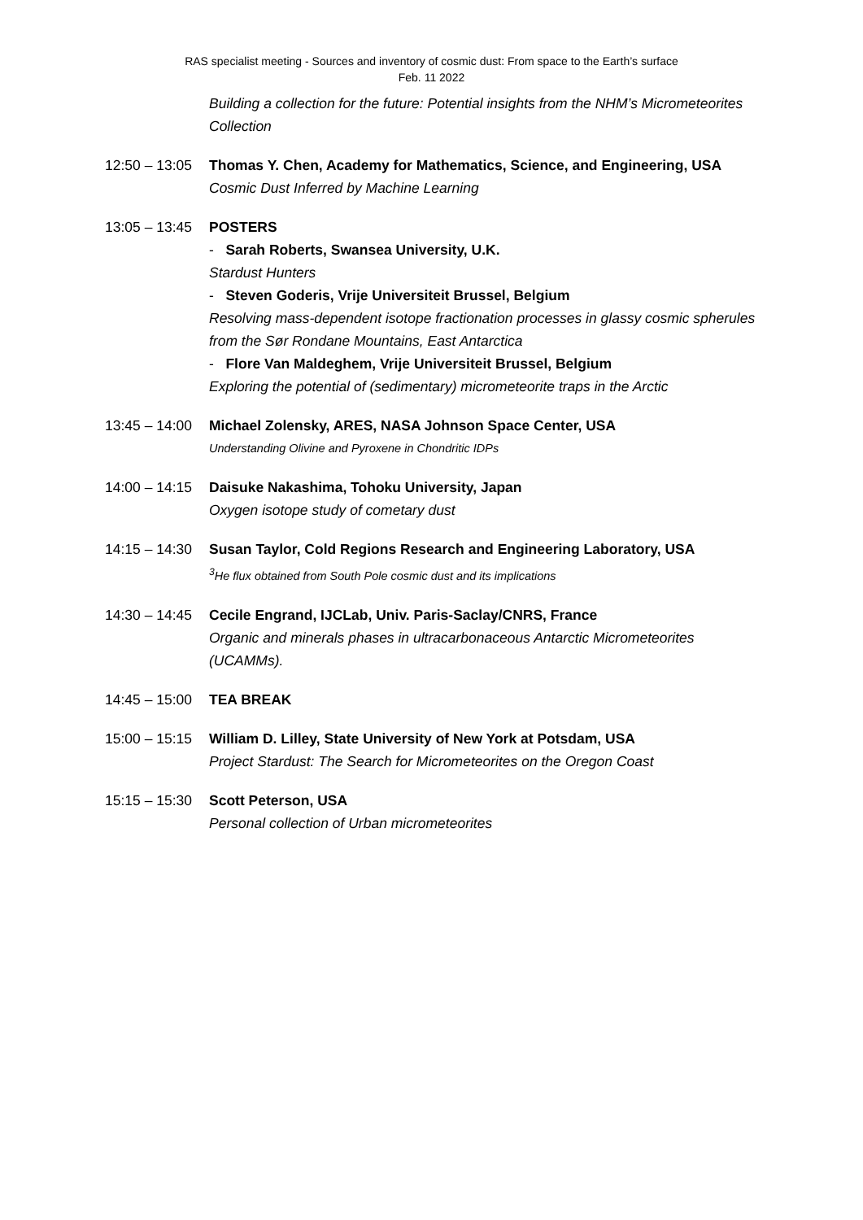RAS specialist meeting - Sources and inventory of cosmic dust: From space to the Earth’s surface
Feb. 11 2022
Building a collection for the future: Potential insights from the NHM’s Micrometeorites Collection
12:50 – 13:05
Thomas Y. Chen, Academy for Mathematics, Science, and Engineering, USA
Cosmic Dust Inferred by Machine Learning
13:05 – 13:45
POSTERS
- Sarah Roberts, Swansea University, U.K.
Stardust Hunters
- Steven Goderis, Vrije Universiteit Brussel, Belgium
Resolving mass-dependent isotope fractionation processes in glassy cosmic spherules from the Sør Rondane Mountains, East Antarctica
- Flore Van Maldeghem, Vrije Universiteit Brussel, Belgium
Exploring the potential of (sedimentary) micrometeorite traps in the Arctic
13:45 – 14:00
Michael Zolensky, ARES, NASA Johnson Space Center, USA
Understanding Olivine and Pyroxene in Chondritic IDPs
14:00 – 14:15
Daisuke Nakashima, Tohoku University, Japan
Oxygen isotope study of cometary dust
14:15 – 14:30
Susan Taylor, Cold Regions Research and Engineering Laboratory, USA
<sup>3</sup>He flux obtained from South Pole cosmic dust and its implications
14:30 – 14:45
Cecile Engrand, IJCLab, Univ. Paris-Saclay/CNRS, France
Organic and minerals phases in ultracarbonaceous Antarctic Micrometeorites (UCAMMs).
14:45 – 15:00
TEA BREAK
15:00 – 15:15
William D. Lilley, State University of New York at Potsdam, USA
Project Stardust: The Search for Micrometeorites on the Oregon Coast
15:15 – 15:30
Scott Peterson, USA
Personal collection of Urban micrometeorites